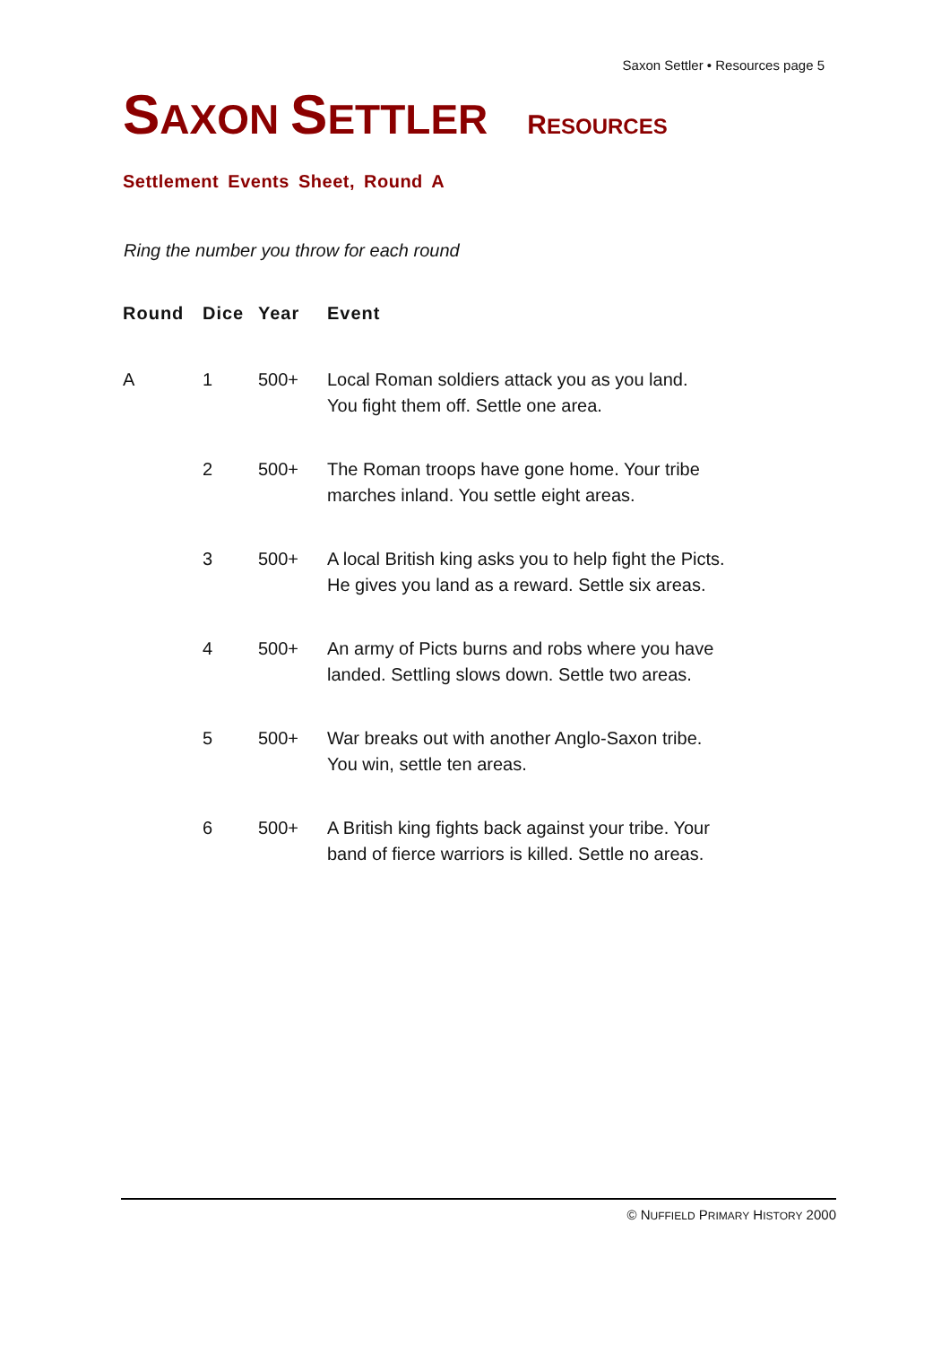Saxon Settler • Resources page 5
SAXON SETTLER RESOURCES
Settlement Events Sheet, Round A
Ring the number you throw for each round
| Round | Dice | Year | Event |
| --- | --- | --- | --- |
| A | 1 | 500+ | Local Roman soldiers attack you as you land. You fight them off. Settle one area. |
| | 2 | 500+ | The Roman troops have gone home. Your tribe marches inland. You settle eight areas. |
| | 3 | 500+ | A local British king asks you to help fight the Picts. He gives you land as a reward. Settle six areas. |
| | 4 | 500+ | An army of Picts burns and robs where you have landed. Settling slows down. Settle two areas. |
| | 5 | 500+ | War breaks out with another Anglo-Saxon tribe. You win, settle ten areas. |
| | 6 | 500+ | A British king fights back against your tribe. Your band of fierce warriors is killed. Settle no areas. |
© NUFFIELD PRIMARY HISTORY 2000